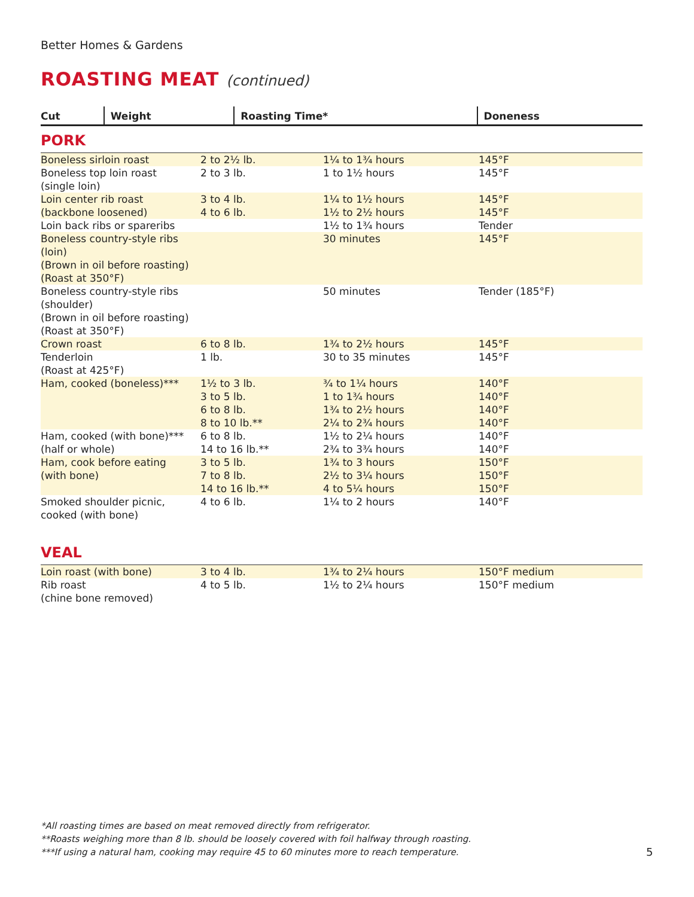Better Homes & Gardens
ROASTING MEAT (continued)
| Cut | Weight | Roasting Time* | Doneness |
| --- | --- | --- | --- |
PORK
| Boneless sirloin roast | 2 to 2½ lb. | 1¼ to 1¾ hours | 145°F |
| Boneless top loin roast (single loin) | 2 to 3 lb. | 1 to 1½ hours | 145°F |
| Loin center rib roast (backbone loosened) | 3 to 4 lb. 4 to 6 lb. | 1¼ to 1½ hours 1½ to 2½ hours | 145°F 145°F |
| Loin back ribs or spareribs | | 1½ to 1¾ hours | Tender |
| Boneless country-style ribs (loin) (Brown in oil before roasting) (Roast at 350°F) | | 30 minutes | 145°F |
| Boneless country-style ribs (shoulder) (Brown in oil before roasting) (Roast at 350°F) | | 50 minutes | Tender (185°F) |
| Crown roast | 6 to 8 lb. | 1¾ to 2½ hours | 145°F |
| Tenderloin (Roast at 425°F) | 1 lb. | 30 to 35 minutes | 145°F |
| Ham, cooked (boneless)*** | 1½ to 3 lb. 3 to 5 lb. 6 to 8 lb. 8 to 10 lb.** | ¾ to 1¼ hours 1 to 1¾ hours 1¾ to 2½ hours 2¼ to 2¾ hours | 140°F 140°F 140°F 140°F |
| Ham, cooked (with bone)*** (half or whole) | 6 to 8 lb. 14 to 16 lb.** | 1½ to 2¼ hours 2¾ to 3¾ hours | 140°F 140°F |
| Ham, cook before eating (with bone) | 3 to 5 lb. 7 to 8 lb. 14 to 16 lb.** | 1¾ to 3 hours 2½ to 3¼ hours 4 to 5¼ hours | 150°F 150°F 150°F |
| Smoked shoulder picnic, cooked (with bone) | 4 to 6 lb. | 1¼ to 2 hours | 140°F |
VEAL
| Loin roast (with bone) | 3 to 4 lb. | 1¾ to 2¼ hours | 150°F medium |
| Rib roast (chine bone removed) | 4 to 5 lb. | 1½ to 2¼ hours | 150°F medium |
*All roasting times are based on meat removed directly from refrigerator.
**Roasts weighing more than 8 lb. should be loosely covered with foil halfway through roasting.
***If using a natural ham, cooking may require 45 to 60 minutes more to reach temperature.
5